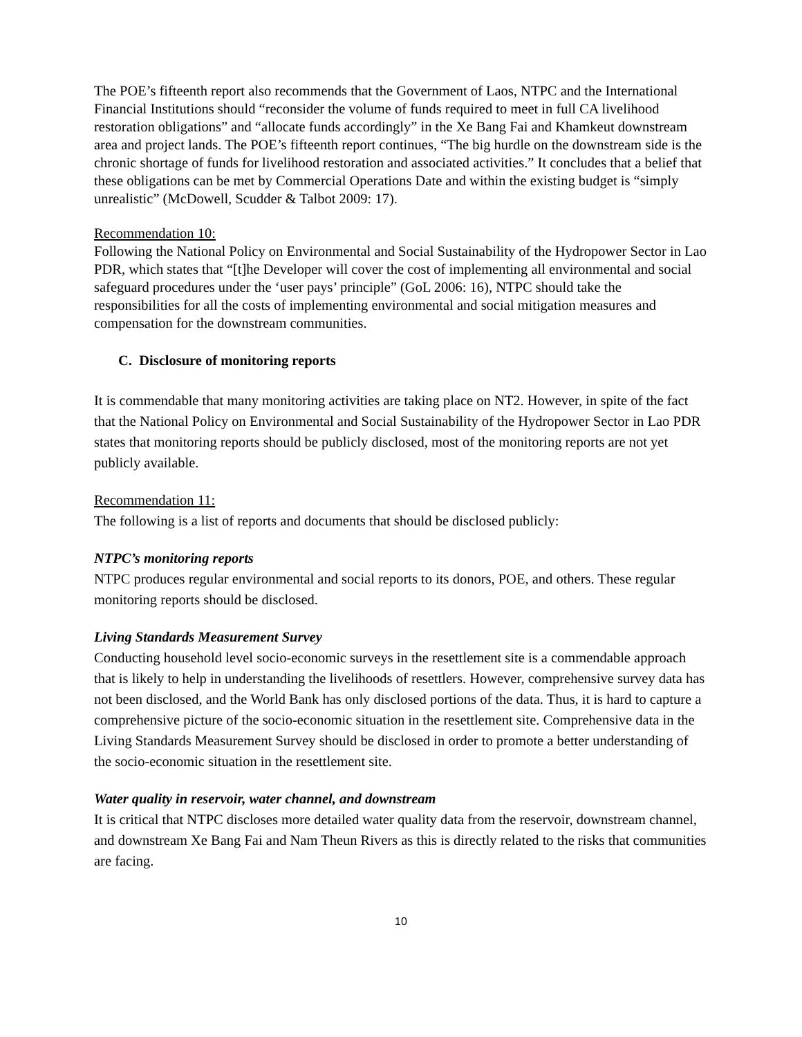The POE’s fifteenth report also recommends that the Government of Laos, NTPC and the International Financial Institutions should “reconsider the volume of funds required to meet in full CA livelihood restoration obligations” and “allocate funds accordingly” in the Xe Bang Fai and Khamkeut downstream area and project lands. The POE’s fifteenth report continues, “The big hurdle on the downstream side is the chronic shortage of funds for livelihood restoration and associated activities.” It concludes that a belief that these obligations can be met by Commercial Operations Date and within the existing budget is “simply unrealistic” (McDowell, Scudder & Talbot 2009: 17).
Recommendation 10:
Following the National Policy on Environmental and Social Sustainability of the Hydropower Sector in Lao PDR, which states that “[t]he Developer will cover the cost of implementing all environmental and social safeguard procedures under the ‘user pays’ principle” (GoL 2006: 16), NTPC should take the responsibilities for all the costs of implementing environmental and social mitigation measures and compensation for the downstream communities.
C. Disclosure of monitoring reports
It is commendable that many monitoring activities are taking place on NT2. However, in spite of the fact that the National Policy on Environmental and Social Sustainability of the Hydropower Sector in Lao PDR states that monitoring reports should be publicly disclosed, most of the monitoring reports are not yet publicly available.
Recommendation 11:
The following is a list of reports and documents that should be disclosed publicly:
NTPC’s monitoring reports
NTPC produces regular environmental and social reports to its donors, POE, and others. These regular monitoring reports should be disclosed.
Living Standards Measurement Survey
Conducting household level socio-economic surveys in the resettlement site is a commendable approach that is likely to help in understanding the livelihoods of resettlers. However, comprehensive survey data has not been disclosed, and the World Bank has only disclosed portions of the data. Thus, it is hard to capture a comprehensive picture of the socio-economic situation in the resettlement site. Comprehensive data in the Living Standards Measurement Survey should be disclosed in order to promote a better understanding of the socio-economic situation in the resettlement site.
Water quality in reservoir, water channel, and downstream
It is critical that NTPC discloses more detailed water quality data from the reservoir, downstream channel, and downstream Xe Bang Fai and Nam Theun Rivers as this is directly related to the risks that communities are facing.
10